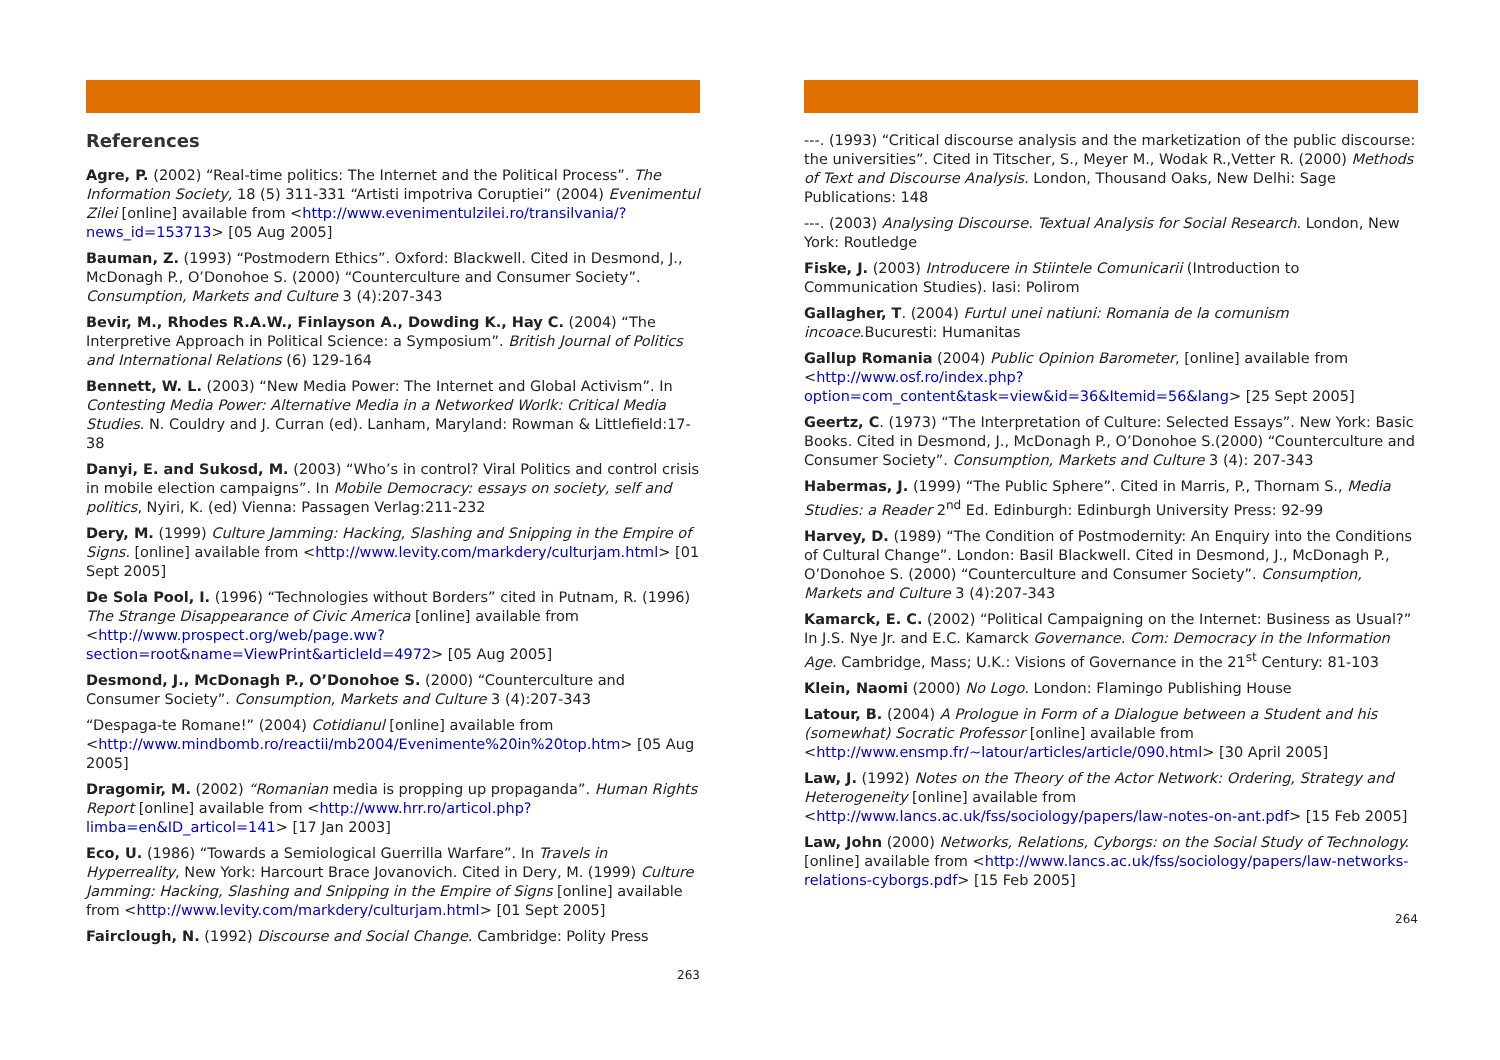References
Agre, P. (2002) “Real-time politics: The Internet and the Political Process”. The Information Society, 18 (5) 311-331 “Artisti impotriva Coruptiei” (2004) Evenimentul Zilei [online] available from <http://www.evenimentulzilei.ro/transilvania/?news_id=153713> [05 Aug 2005]
Bauman, Z. (1993) “Postmodern Ethics”. Oxford: Blackwell. Cited in Desmond, J., McDonagh P., O’Donohoe S. (2000) “Counterculture and Consumer Society”. Consumption, Markets and Culture 3 (4):207-343
Bevir, M., Rhodes R.A.W., Finlayson A., Dowding K., Hay C. (2004) “The Interpretive Approach in Political Science: a Symposium”. British Journal of Politics and International Relations (6) 129-164
Bennett, W. L. (2003) “New Media Power: The Internet and Global Activism”. In Contesting Media Power: Alternative Media in a Networked Worlk: Critical Media Studies. N. Couldry and J. Curran (ed). Lanham, Maryland: Rowman & Littlefield:17-38
Danyi, E. and Sukosd, M. (2003) “Who’s in control? Viral Politics and control crisis in mobile election campaigns”. In Mobile Democracy: essays on society, self and politics, Nyiri, K. (ed) Vienna: Passagen Verlag:211-232
Dery, M. (1999) Culture Jamming: Hacking, Slashing and Snipping in the Empire of Signs. [online] available from <http://www.levity.com/markdery/culturjam.html> [01 Sept 2005]
De Sola Pool, I. (1996) “Technologies without Borders” cited in Putnam, R. (1996) The Strange Disappearance of Civic America [online] available from <http://www.prospect.org/web/page.ww?section=root&name=ViewPrint&articleId=4972> [05 Aug 2005]
Desmond, J., McDonagh P., O’Donohoe S. (2000) “Counterculture and Consumer Society”. Consumption, Markets and Culture 3 (4):207-343
“Despaga-te Romane!” (2004) Cotidianul [online] available from <http://www.mindbomb.ro/reactii/mb2004/Evenimente%20in%20top.htm> [05 Aug 2005]
Dragomir, M. (2002) “Romanian media is propping up propaganda”. Human Rights Report [online] available from <http://www.hrr.ro/articol.php?limba=en&ID_articol=141> [17 Jan 2003]
Eco, U. (1986) “Towards a Semiological Guerrilla Warfare”. In Travels in Hyperreality, New York: Harcourt Brace Jovanovich. Cited in Dery, M. (1999) Culture Jamming: Hacking, Slashing and Snipping in the Empire of Signs [online] available from <http://www.levity.com/markdery/culturjam.html> [01 Sept 2005]
Fairclough, N. (1992) Discourse and Social Change. Cambridge: Polity Press
263
---. (1993) “Critical discourse analysis and the marketization of the public discourse: the universities”. Cited in Titscher, S., Meyer M., Wodak R.,Vetter R. (2000) Methods of Text and Discourse Analysis. London, Thousand Oaks, New Delhi: Sage Publications: 148
---. (2003) Analysing Discourse. Textual Analysis for Social Research. London, New York: Routledge
Fiske, J. (2003) Introducere in Stiintele Comunicarii (Introduction to Communication Studies). Iasi: Polirom
Gallagher, T. (2004) Furtul unei natiuni: Romania de la comunism incoace.Bucuresti: Humanitas
Gallup Romania (2004) Public Opinion Barometer, [online] available from <http://www.osf.ro/index.php?option=com_content&task=view&id=36&Itemid=56&lang> [25 Sept 2005]
Geertz, C. (1973) “The Interpretation of Culture: Selected Essays”. New York: Basic Books. Cited in Desmond, J., McDonagh P., O’Donohoe S.(2000) “Counterculture and Consumer Society”. Consumption, Markets and Culture 3 (4): 207-343
Habermas, J. (1999) “The Public Sphere”. Cited in Marris, P., Thornam S., Media Studies: a Reader 2<sup>nd</sup> Ed. Edinburgh: Edinburgh University Press: 92-99
Harvey, D. (1989) “The Condition of Postmodernity: An Enquiry into the Conditions of Cultural Change”. London: Basil Blackwell. Cited in Desmond, J., McDonagh P., O’Donohoe S. (2000) “Counterculture and Consumer Society”. Consumption, Markets and Culture 3 (4):207-343
Kamarck, E. C. (2002) “Political Campaigning on the Internet: Business as Usual?” In J.S. Nye Jr. and E.C. Kamarck Governance. Com: Democracy in the Information Age. Cambridge, Mass; U.K.: Visions of Governance in the 21<sup>st</sup> Century: 81-103
Klein, Naomi (2000) No Logo. London: Flamingo Publishing House
Latour, B. (2004) A Prologue in Form of a Dialogue between a Student and his (somewhat) Socratic Professor [online] available from <http://www.ensmp.fr/~latour/articles/article/090.html> [30 April 2005]
Law, J. (1992) Notes on the Theory of the Actor Network: Ordering, Strategy and Heterogeneity [online] available from <http://www.lancs.ac.uk/fss/sociology/papers/law-notes-on-ant.pdf> [15 Feb 2005]
Law, John (2000) Networks, Relations, Cyborgs: on the Social Study of Technology. [online] available from <http://www.lancs.ac.uk/fss/sociology/papers/law-networks-relations-cyborgs.pdf> [15 Feb 2005]
264